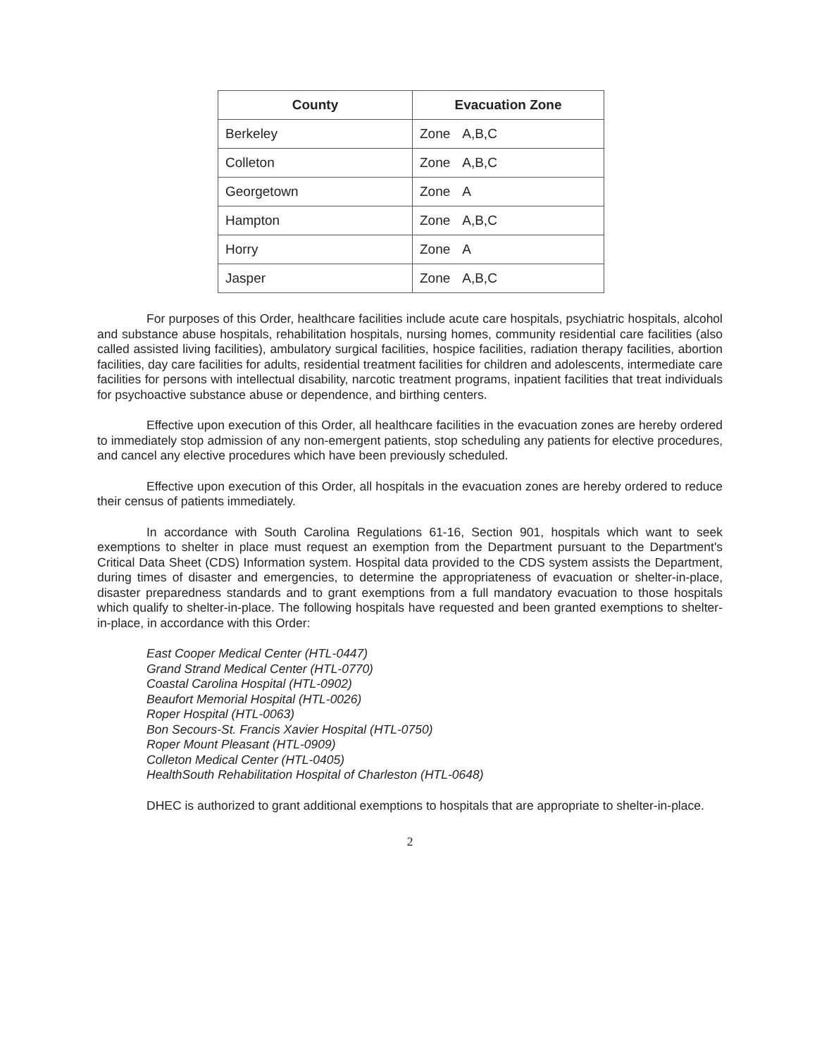| County | Evacuation Zone |
| --- | --- |
| Berkeley | Zone A,B,C |
| Colleton | Zone A,B,C |
| Georgetown | Zone A |
| Hampton | Zone A,B,C |
| Horry | Zone A |
| Jasper | Zone A,B,C |
For purposes of this Order, healthcare facilities include acute care hospitals, psychiatric hospitals, alcohol and substance abuse hospitals, rehabilitation hospitals, nursing homes, community residential care facilities (also called assisted living facilities), ambulatory surgical facilities, hospice facilities, radiation therapy facilities, abortion facilities, day care facilities for adults, residential treatment facilities for children and adolescents, intermediate care facilities for persons with intellectual disability, narcotic treatment programs, inpatient facilities that treat individuals for psychoactive substance abuse or dependence, and birthing centers.
Effective upon execution of this Order, all healthcare facilities in the evacuation zones are hereby ordered to immediately stop admission of any non-emergent patients, stop scheduling any patients for elective procedures, and cancel any elective procedures which have been previously scheduled.
Effective upon execution of this Order, all hospitals in the evacuation zones are hereby ordered to reduce their census of patients immediately.
In accordance with South Carolina Regulations 61-16, Section 901, hospitals which want to seek exemptions to shelter in place must request an exemption from the Department pursuant to the Department's Critical Data Sheet (CDS) Information system. Hospital data provided to the CDS system assists the Department, during times of disaster and emergencies, to determine the appropriateness of evacuation or shelter-in-place, disaster preparedness standards and to grant exemptions from a full mandatory evacuation to those hospitals which qualify to shelter-in-place. The following hospitals have requested and been granted exemptions to shelter-in-place, in accordance with this Order:
East Cooper Medical Center (HTL-0447)
Grand Strand Medical Center (HTL-0770)
Coastal Carolina Hospital (HTL-0902)
Beaufort Memorial Hospital (HTL-0026)
Roper Hospital (HTL-0063)
Bon Secours-St. Francis Xavier Hospital (HTL-0750)
Roper Mount Pleasant (HTL-0909)
Colleton Medical Center (HTL-0405)
HealthSouth Rehabilitation Hospital of Charleston (HTL-0648)
DHEC is authorized to grant additional exemptions to hospitals that are appropriate to shelter-in-place.
2